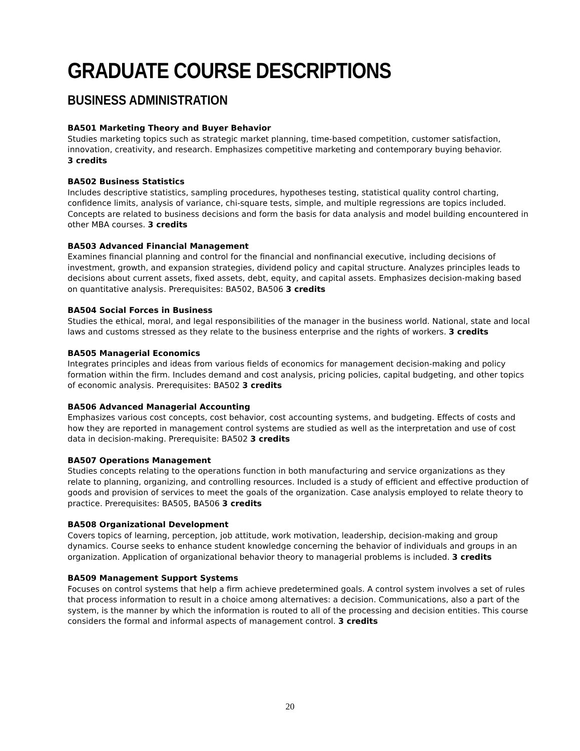GRADUATE COURSE DESCRIPTIONS
BUSINESS ADMINISTRATION
BA501 Marketing Theory and Buyer Behavior
Studies marketing topics such as strategic market planning, time-based competition, customer satisfaction, innovation, creativity, and research. Emphasizes competitive marketing and contemporary buying behavior.
3 credits
BA502 Business Statistics
Includes descriptive statistics, sampling procedures, hypotheses testing, statistical quality control charting, confidence limits, analysis of variance, chi-square tests, simple, and multiple regressions are topics included. Concepts are related to business decisions and form the basis for data analysis and model building encountered in other MBA courses. 3 credits
BA503 Advanced Financial Management
Examines financial planning and control for the financial and nonfinancial executive, including decisions of investment, growth, and expansion strategies, dividend policy and capital structure. Analyzes principles leads to decisions about current assets, fixed assets, debt, equity, and capital assets. Emphasizes decision-making based on quantitative analysis. Prerequisites: BA502, BA506 3 credits
BA504 Social Forces in Business
Studies the ethical, moral, and legal responsibilities of the manager in the business world. National, state and local laws and customs stressed as they relate to the business enterprise and the rights of workers. 3 credits
BA505 Managerial Economics
Integrates principles and ideas from various fields of economics for management decision-making and policy formation within the firm. Includes demand and cost analysis, pricing policies, capital budgeting, and other topics of economic analysis. Prerequisites: BA502 3 credits
BA506 Advanced Managerial Accounting
Emphasizes various cost concepts, cost behavior, cost accounting systems, and budgeting. Effects of costs and how they are reported in management control systems are studied as well as the interpretation and use of cost data in decision-making. Prerequisite: BA502 3 credits
BA507 Operations Management
Studies concepts relating to the operations function in both manufacturing and service organizations as they relate to planning, organizing, and controlling resources. Included is a study of efficient and effective production of goods and provision of services to meet the goals of the organization. Case analysis employed to relate theory to practice. Prerequisites: BA505, BA506 3 credits
BA508 Organizational Development
Covers topics of learning, perception, job attitude, work motivation, leadership, decision-making and group dynamics. Course seeks to enhance student knowledge concerning the behavior of individuals and groups in an organization. Application of organizational behavior theory to managerial problems is included. 3 credits
BA509 Management Support Systems
Focuses on control systems that help a firm achieve predetermined goals. A control system involves a set of rules that process information to result in a choice among alternatives: a decision. Communications, also a part of the system, is the manner by which the information is routed to all of the processing and decision entities. This course considers the formal and informal aspects of management control. 3 credits
20